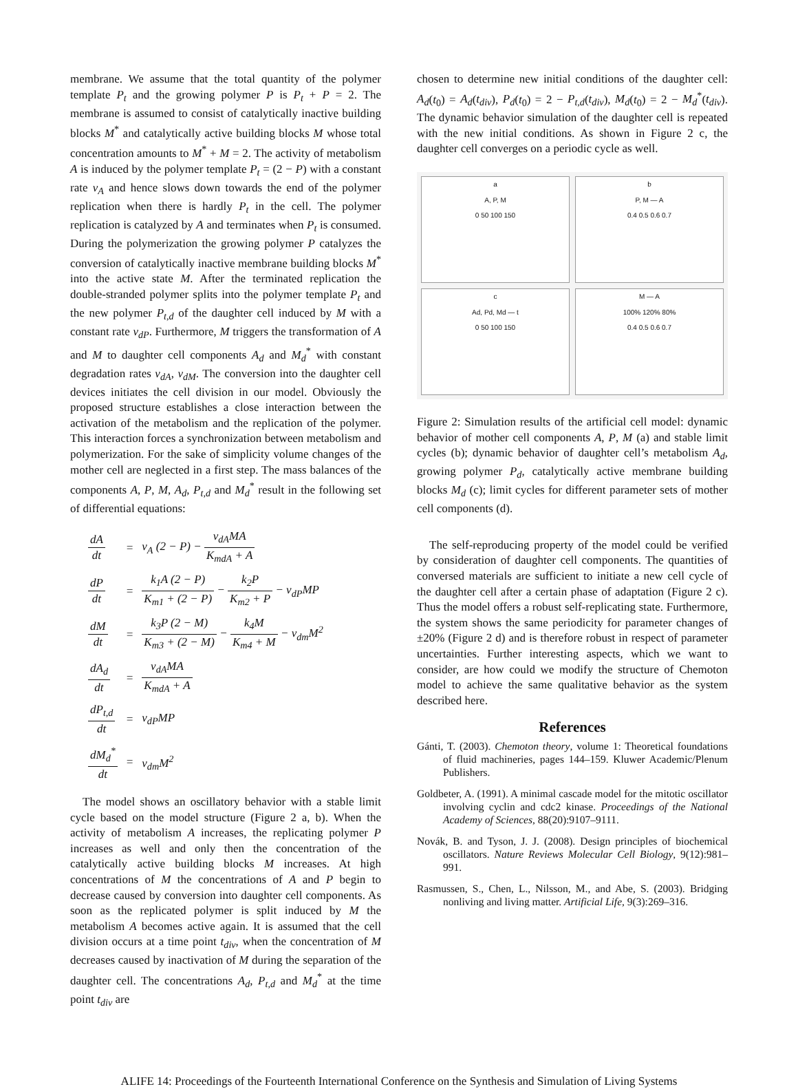membrane. We assume that the total quantity of the polymer template P<sub>t</sub> and the growing polymer P is P<sub>t</sub> + P = 2. The membrane is assumed to consist of catalytically inactive building blocks M<sup>*</sup> and catalytically active building blocks M whose total concentration amounts to M<sup>*</sup> + M = 2. The activity of metabolism A is induced by the polymer template P<sub>t</sub> = (2 − P) with a constant rate v<sub>A</sub> and hence slows down towards the end of the polymer replication when there is hardly P<sub>t</sub> in the cell. The polymer replication is catalyzed by A and terminates when P<sub>t</sub> is consumed. During the polymerization the growing polymer P catalyzes the conversion of catalytically inactive membrane building blocks M<sup>*</sup> into the active state M. After the terminated replication the double-stranded polymer splits into the polymer template P<sub>t</sub> and the new polymer P<sub>t,d</sub> of the daughter cell induced by M with a constant rate v<sub>dP</sub>. Furthermore, M triggers the transformation of A and M to daughter cell components A<sub>d</sub> and M<sub>d</sub><sup>*</sup> with constant degradation rates v<sub>dA</sub>, v<sub>dM</sub>. The conversion into the daughter cell devices initiates the cell division in our model. Obviously the proposed structure establishes a close interaction between the activation of the metabolism and the replication of the polymer. This interaction forces a synchronization between metabolism and polymerization. For the sake of simplicity volume changes of the mother cell are neglected in a first step. The mass balances of the components A, P, M, A<sub>d</sub>, P<sub>t,d</sub> and M<sub>d</sub><sup>*</sup> result in the following set of differential equations:
| dA dt | = | v<sub>A</sub> (2 − P) − v<sub>dA</sub>MA K<sub>mdA</sub> + A |
| dP dt | = | k<sub>1</sub>A (2 − P) K<sub>m1</sub> + (2 − P) − k<sub>2</sub>P K<sub>m2</sub> + P − v<sub>dP</sub>MP |
| dM dt | = | k<sub>3</sub>P (2 − M) K<sub>m3</sub> + (2 − M) − k<sub>4</sub>M K<sub>m4</sub> + M − v<sub>dm</sub>M<sup>2</sup> |
| dA<sub>d</sub> dt | = | v<sub>dA</sub>MA K<sub>mdA</sub> + A |
| dP<sub>t,d</sub> dt | = | v<sub>dP</sub>MP |
| dM<sub>d</sub><sup>*</sup> dt | = | v<sub>dm</sub>M<sup>2</sup> |
The model shows an oscillatory behavior with a stable limit cycle based on the model structure (Figure 2 a, b). When the activity of metabolism A increases, the replicating polymer P increases as well and only then the concentration of the catalytically active building blocks M increases. At high concentrations of M the concentrations of A and P begin to decrease caused by conversion into daughter cell components. As soon as the replicated polymer is split induced by M the metabolism A becomes active again. It is assumed that the cell division occurs at a time point t<sub>div</sub>, when the concentration of M decreases caused by inactivation of M during the separation of the daughter cell. The concentrations A<sub>d</sub>, P<sub>t,d</sub> and M<sub>d</sub><sup>*</sup> at the time point t<sub>div</sub> are
chosen to determine new initial conditions of the daughter cell: A<sub>d</sub>(t<sub>0</sub>) = A<sub>d</sub>(t<sub>div</sub>), P<sub>d</sub>(t<sub>0</sub>) = 2 − P<sub>t,d</sub>(t<sub>div</sub>), M<sub>d</sub>(t<sub>0</sub>) = 2 − M<sub>d</sub><sup>*</sup>(t<sub>div</sub>). The dynamic behavior simulation of the daughter cell is repeated with the new initial conditions. As shown in Figure 2 c, the daughter cell converges on a periodic cycle as well.
a
A, P, M
0 50 100 150
b
P, M — A
0.4 0.5 0.6 0.7
c
Ad, Pd, Md — t
0 50 100 150
M — A
100% 120% 80%
0.4 0.5 0.6 0.7
Figure 2: Simulation results of the artificial cell model: dynamic behavior of mother cell components A, P, M (a) and stable limit cycles (b); dynamic behavior of daughter cell’s metabolism A<sub>d</sub>, growing polymer P<sub>d</sub>, catalytically active membrane building blocks M<sub>d</sub> (c); limit cycles for different parameter sets of mother cell components (d).
The self-reproducing property of the model could be verified by consideration of daughter cell components. The quantities of conversed materials are sufficient to initiate a new cell cycle of the daughter cell after a certain phase of adaptation (Figure 2 c). Thus the model offers a robust self-replicating state. Furthermore, the system shows the same periodicity for parameter changes of ±20% (Figure 2 d) and is therefore robust in respect of parameter uncertainties. Further interesting aspects, which we want to consider, are how could we modify the structure of Chemoton model to achieve the same qualitative behavior as the system described here.
References
Gánti, T. (2003). Chemoton theory, volume 1: Theoretical foundations of fluid machineries, pages 144–159. Kluwer Academic/Plenum Publishers.
Goldbeter, A. (1991). A minimal cascade model for the mitotic oscillator involving cyclin and cdc2 kinase. Proceedings of the National Academy of Sciences, 88(20):9107–9111.
Novák, B. and Tyson, J. J. (2008). Design principles of biochemical oscillators. Nature Reviews Molecular Cell Biology, 9(12):981–991.
Rasmussen, S., Chen, L., Nilsson, M., and Abe, S. (2003). Bridging nonliving and living matter. Artificial Life, 9(3):269–316.
ALIFE 14: Proceedings of the Fourteenth International Conference on the Synthesis and Simulation of Living Systems